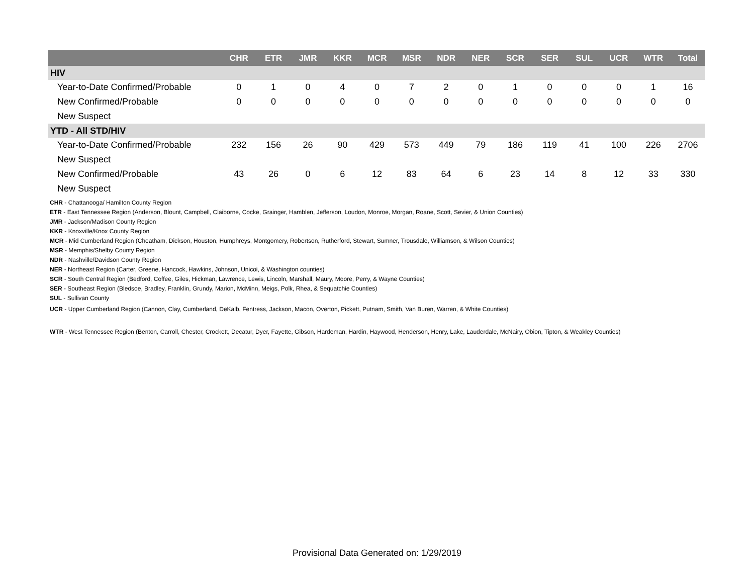| | CHR | ETR | JMR | KKR | MCR | MSR | NDR | NER | SCR | SER | SUL | UCR | WTR | Total |
| --- | --- | --- | --- | --- | --- | --- | --- | --- | --- | --- | --- | --- | --- | --- |
| HIV | | | | | | | | | | | | | | |
| Year-to-Date Confirmed/Probable | 0 | 1 | 0 | 4 | 0 | 7 | 2 | 0 | 1 | 0 | 0 | 0 | 1 | 16 |
| New Confirmed/Probable | 0 | 0 | 0 | 0 | 0 | 0 | 0 | 0 | 0 | 0 | 0 | 0 | 0 | 0 |
| New Suspect | | | | | | | | | | | | | | |
| YTD - All STD/HIV | | | | | | | | | | | | | | |
| Year-to-Date Confirmed/Probable | 232 | 156 | 26 | 90 | 429 | 573 | 449 | 79 | 186 | 119 | 41 | 100 | 226 | 2706 |
| New Suspect | | | | | | | | | | | | | | |
| New Confirmed/Probable | 43 | 26 | 0 | 6 | 12 | 83 | 64 | 6 | 23 | 14 | 8 | 12 | 33 | 330 |
| New Suspect | | | | | | | | | | | | | | |
CHR - Chattanooga/ Hamilton County Region
ETR - East Tennessee Region (Anderson, Blount, Campbell, Claiborne, Cocke, Grainger, Hamblen, Jefferson, Loudon, Monroe, Morgan, Roane, Scott, Sevier, & Union Counties)
JMR - Jackson/Madison County Region
KKR - Knoxville/Knox County Region
MCR - Mid Cumberland Region (Cheatham, Dickson, Houston, Humphreys, Montgomery, Robertson, Rutherford, Stewart, Sumner, Trousdale, Williamson, & Wilson Counties)
MSR - Memphis/Shelby County Region
NDR - Nashville/Davidson County Region
NER - Northeast Region (Carter, Greene, Hancock, Hawkins, Johnson, Unicoi, & Washington counties)
SCR - South Central Region (Bedford, Coffee, Giles, Hickman, Lawrence, Lewis, Lincoln, Marshall, Maury, Moore, Perry, & Wayne Counties)
SER - Southeast Region (Bledsoe, Bradley, Franklin, Grundy, Marion, McMinn, Meigs, Polk, Rhea, & Sequatchie Counties)
SUL - Sullivan County
UCR - Upper Cumberland Region (Cannon, Clay, Cumberland, DeKalb, Fentress, Jackson, Macon, Overton, Pickett, Putnam, Smith, Van Buren, Warren, & White Counties)
WTR - West Tennessee Region (Benton, Carroll, Chester, Crockett, Decatur, Dyer, Fayette, Gibson, Hardeman, Hardin, Haywood, Henderson, Henry, Lake, Lauderdale, McNairy, Obion, Tipton, & Weakley Counties)
Provisional Data Generated on: 1/29/2019